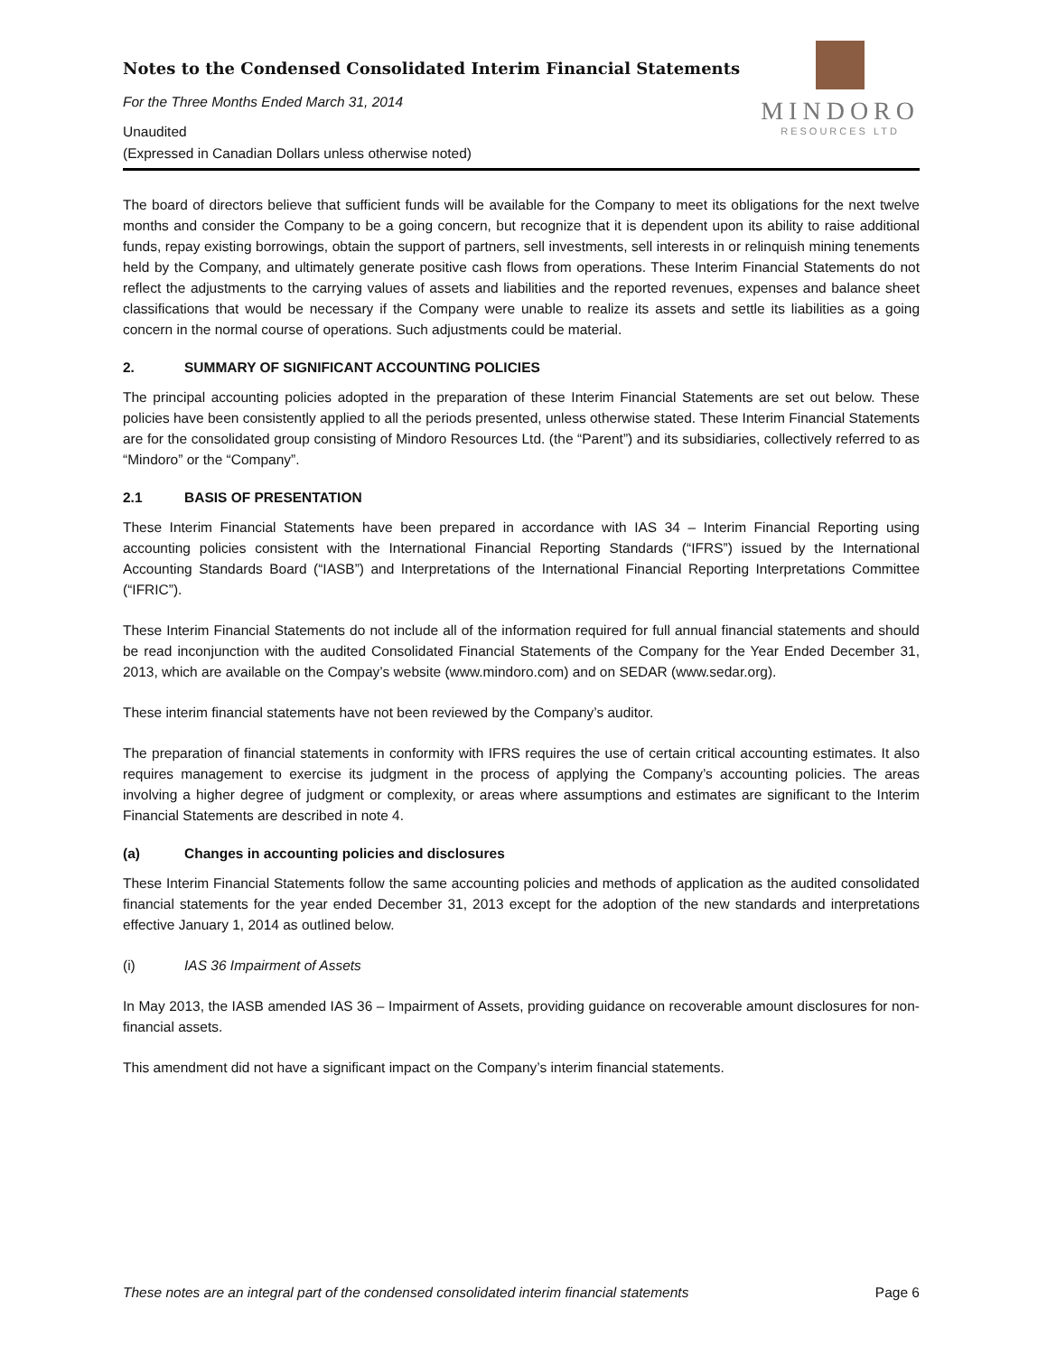Notes to the Condensed Consolidated Interim Financial Statements
For the Three Months Ended March 31, 2014
Unaudited
(Expressed in Canadian Dollars unless otherwise noted)
MINDORO
RESOURCES LTD
The board of directors believe that sufficient funds will be available for the Company to meet its obligations for the next twelve months and consider the Company to be a going concern, but recognize that it is dependent upon its ability to raise additional funds, repay existing borrowings, obtain the support of partners, sell investments, sell interests in or relinquish mining tenements held by the Company, and ultimately generate positive cash flows from operations. These Interim Financial Statements do not reflect the adjustments to the carrying values of assets and liabilities and the reported revenues, expenses and balance sheet classifications that would be necessary if the Company were unable to realize its assets and settle its liabilities as a going concern in the normal course of operations. Such adjustments could be material.
2. SUMMARY OF SIGNIFICANT ACCOUNTING POLICIES
The principal accounting policies adopted in the preparation of these Interim Financial Statements are set out below. These policies have been consistently applied to all the periods presented, unless otherwise stated. These Interim Financial Statements are for the consolidated group consisting of Mindoro Resources Ltd. (the “Parent”) and its subsidiaries, collectively referred to as “Mindoro” or the “Company”.
2.1 BASIS OF PRESENTATION
These Interim Financial Statements have been prepared in accordance with IAS 34 – Interim Financial Reporting using accounting policies consistent with the International Financial Reporting Standards (“IFRS”) issued by the International Accounting Standards Board (“IASB”) and Interpretations of the International Financial Reporting Interpretations Committee (“IFRIC”).
These Interim Financial Statements do not include all of the information required for full annual financial statements and should be read inconjunction with the audited Consolidated Financial Statements of the Company for the Year Ended December 31, 2013, which are available on the Compay’s website (www.mindoro.com) and on SEDAR (www.sedar.org).
These interim financial statements have not been reviewed by the Company’s auditor.
The preparation of financial statements in conformity with IFRS requires the use of certain critical accounting estimates. It also requires management to exercise its judgment in the process of applying the Company’s accounting policies. The areas involving a higher degree of judgment or complexity, or areas where assumptions and estimates are significant to the Interim Financial Statements are described in note 4.
(a) Changes in accounting policies and disclosures
These Interim Financial Statements follow the same accounting policies and methods of application as the audited consolidated financial statements for the year ended December 31, 2013 except for the adoption of the new standards and interpretations effective January 1, 2014 as outlined below.
(i) IAS 36 Impairment of Assets
In May 2013, the IASB amended IAS 36 – Impairment of Assets, providing guidance on recoverable amount disclosures for non-financial assets.
This amendment did not have a significant impact on the Company’s interim financial statements.
These notes are an integral part of the condensed consolidated interim financial statements Page 6